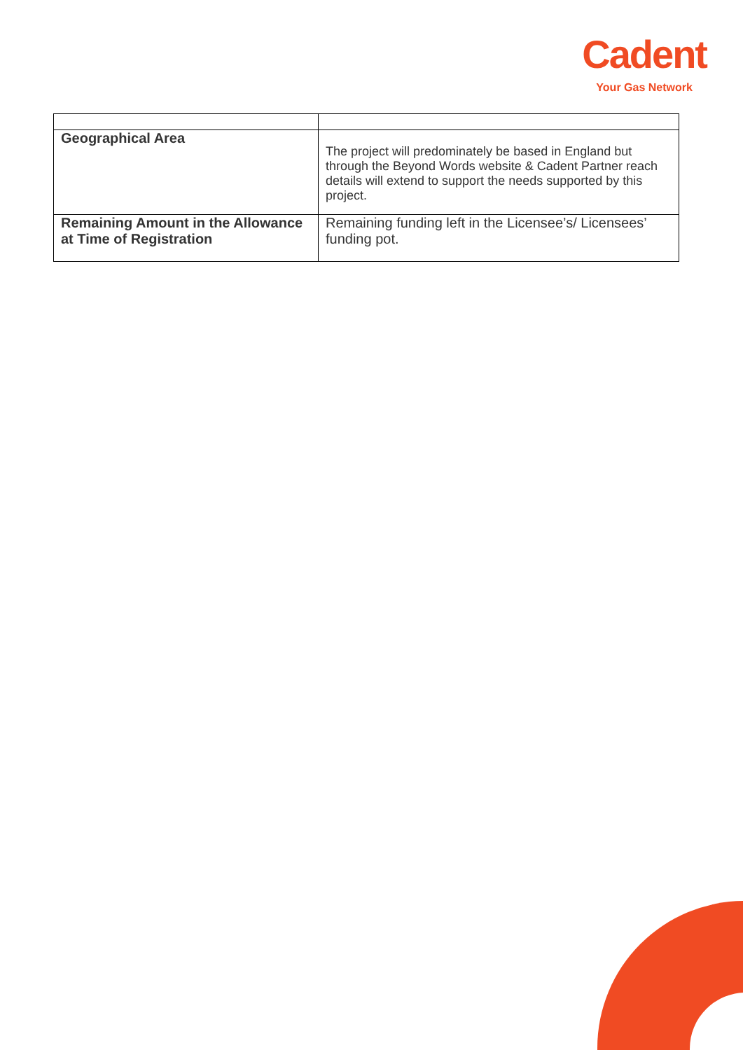Cadent
Your Gas Network
| Geographical Area | The project will predominately be based in England but through the Beyond Words website & Cadent Partner reach details will extend to support the needs supported by this project. |
| Remaining Amount in the Allowance at Time of Registration | Remaining funding left in the Licensee’s/ Licensees’ funding pot. |